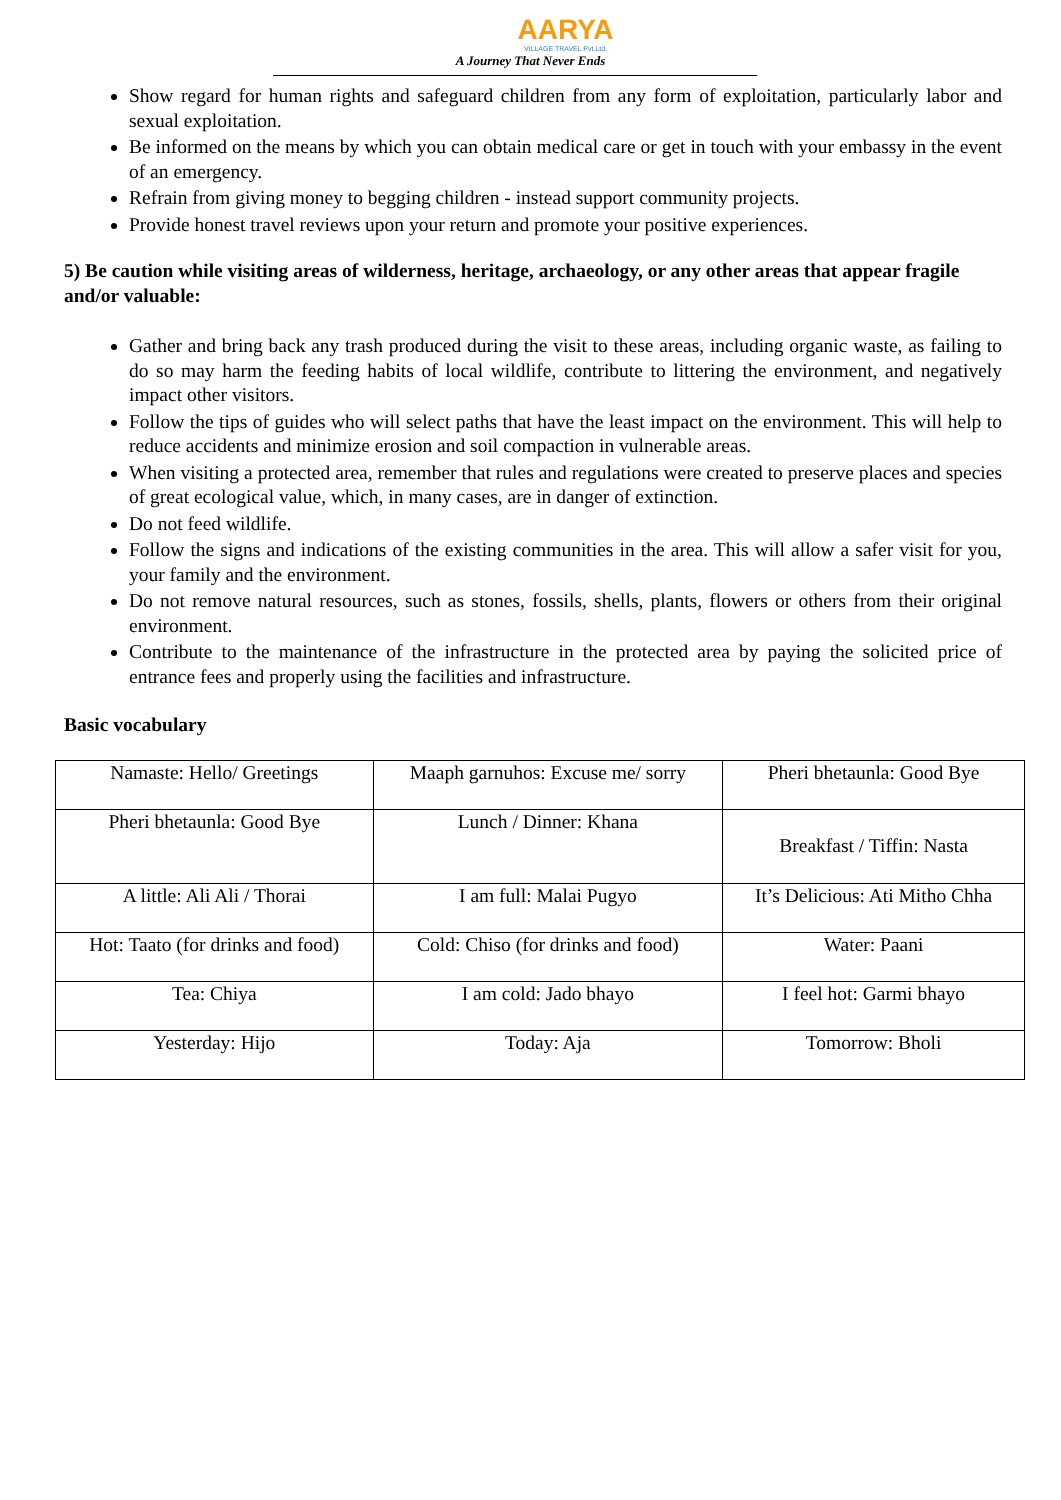AARYA
VILLAGE TRAVEL Pvt.Ltd.
A Journey That Never Ends
Show regard for human rights and safeguard children from any form of exploitation, particularly labor and sexual exploitation.
Be informed on the means by which you can obtain medical care or get in touch with your embassy in the event of an emergency.
Refrain from giving money to begging children - instead support community projects.
Provide honest travel reviews upon your return and promote your positive experiences.
5) Be caution while visiting areas of wilderness, heritage, archaeology, or any other areas that appear fragile and/or valuable:
Gather and bring back any trash produced during the visit to these areas, including organic waste, as failing to do so may harm the feeding habits of local wildlife, contribute to littering the environment, and negatively impact other visitors.
Follow the tips of guides who will select paths that have the least impact on the environment. This will help to reduce accidents and minimize erosion and soil compaction in vulnerable areas.
When visiting a protected area, remember that rules and regulations were created to preserve places and species of great ecological value, which, in many cases, are in danger of extinction.
Do not feed wildlife.
Follow the signs and indications of the existing communities in the area. This will allow a safer visit for you, your family and the environment.
Do not remove natural resources, such as stones, fossils, shells, plants, flowers or others from their original environment.
Contribute to the maintenance of the infrastructure in the protected area by paying the solicited price of entrance fees and properly using the facilities and infrastructure.
Basic vocabulary
| Namaste: Hello/ Greetings | Maaph garnuhos: Excuse me/ sorry | Pheri bhetaunla: Good Bye |
| Pheri bhetaunla: Good Bye | Lunch / Dinner: Khana | Breakfast / Tiffin: Nasta |
| A little: Ali Ali / Thorai | I am full: Malai Pugyo | It’s Delicious: Ati Mitho Chha |
| Hot: Taato (for drinks and food) | Cold: Chiso (for drinks and food) | Water: Paani |
| Tea: Chiya | I am cold: Jado bhayo | I feel hot: Garmi bhayo |
| Yesterday: Hijo | Today: Aja | Tomorrow: Bholi |